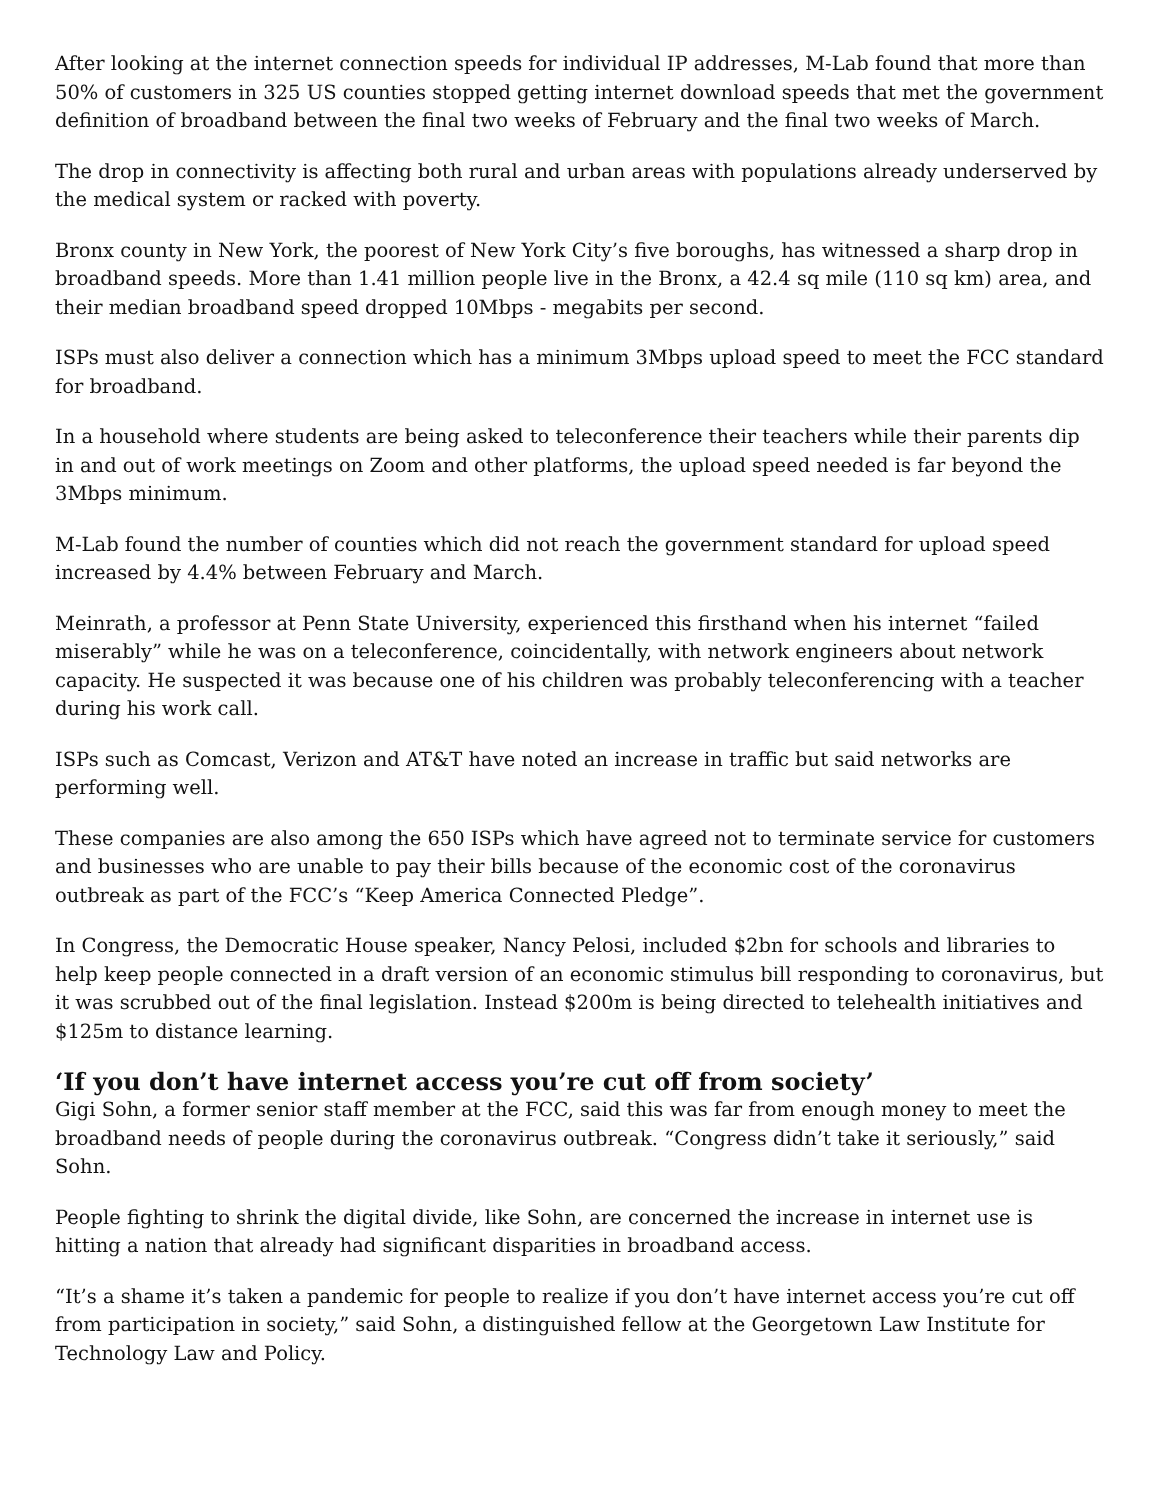After looking at the internet connection speeds for individual IP addresses, M-Lab found that more than 50% of customers in 325 US counties stopped getting internet download speeds that met the government definition of broadband between the final two weeks of February and the final two weeks of March.
The drop in connectivity is affecting both rural and urban areas with populations already underserved by the medical system or racked with poverty.
Bronx county in New York, the poorest of New York City’s five boroughs, has witnessed a sharp drop in broadband speeds. More than 1.41 million people live in the Bronx, a 42.4 sq mile (110 sq km) area, and their median broadband speed dropped 10Mbps - megabits per second.
ISPs must also deliver a connection which has a minimum 3Mbps upload speed to meet the FCC standard for broadband.
In a household where students are being asked to teleconference their teachers while their parents dip in and out of work meetings on Zoom and other platforms, the upload speed needed is far beyond the 3Mbps minimum.
M-Lab found the number of counties which did not reach the government standard for upload speed increased by 4.4% between February and March.
Meinrath, a professor at Penn State University, experienced this firsthand when his internet “failed miserably” while he was on a teleconference, coincidentally, with network engineers about network capacity. He suspected it was because one of his children was probably teleconferencing with a teacher during his work call.
ISPs such as Comcast, Verizon and AT&T have noted an increase in traffic but said networks are performing well.
These companies are also among the 650 ISPs which have agreed not to terminate service for customers and businesses who are unable to pay their bills because of the economic cost of the coronavirus outbreak as part of the FCC’s “Keep America Connected Pledge”.
In Congress, the Democratic House speaker, Nancy Pelosi, included $2bn for schools and libraries to help keep people connected in a draft version of an economic stimulus bill responding to coronavirus, but it was scrubbed out of the final legislation. Instead $200m is being directed to telehealth initiatives and $125m to distance learning.
‘If you don’t have internet access you’re cut off from society’
Gigi Sohn, a former senior staff member at the FCC, said this was far from enough money to meet the broadband needs of people during the coronavirus outbreak. “Congress didn’t take it seriously,” said Sohn.
People fighting to shrink the digital divide, like Sohn, are concerned the increase in internet use is hitting a nation that already had significant disparities in broadband access.
“It’s a shame it’s taken a pandemic for people to realize if you don’t have internet access you’re cut off from participation in society,” said Sohn, a distinguished fellow at the Georgetown Law Institute for Technology Law and Policy.